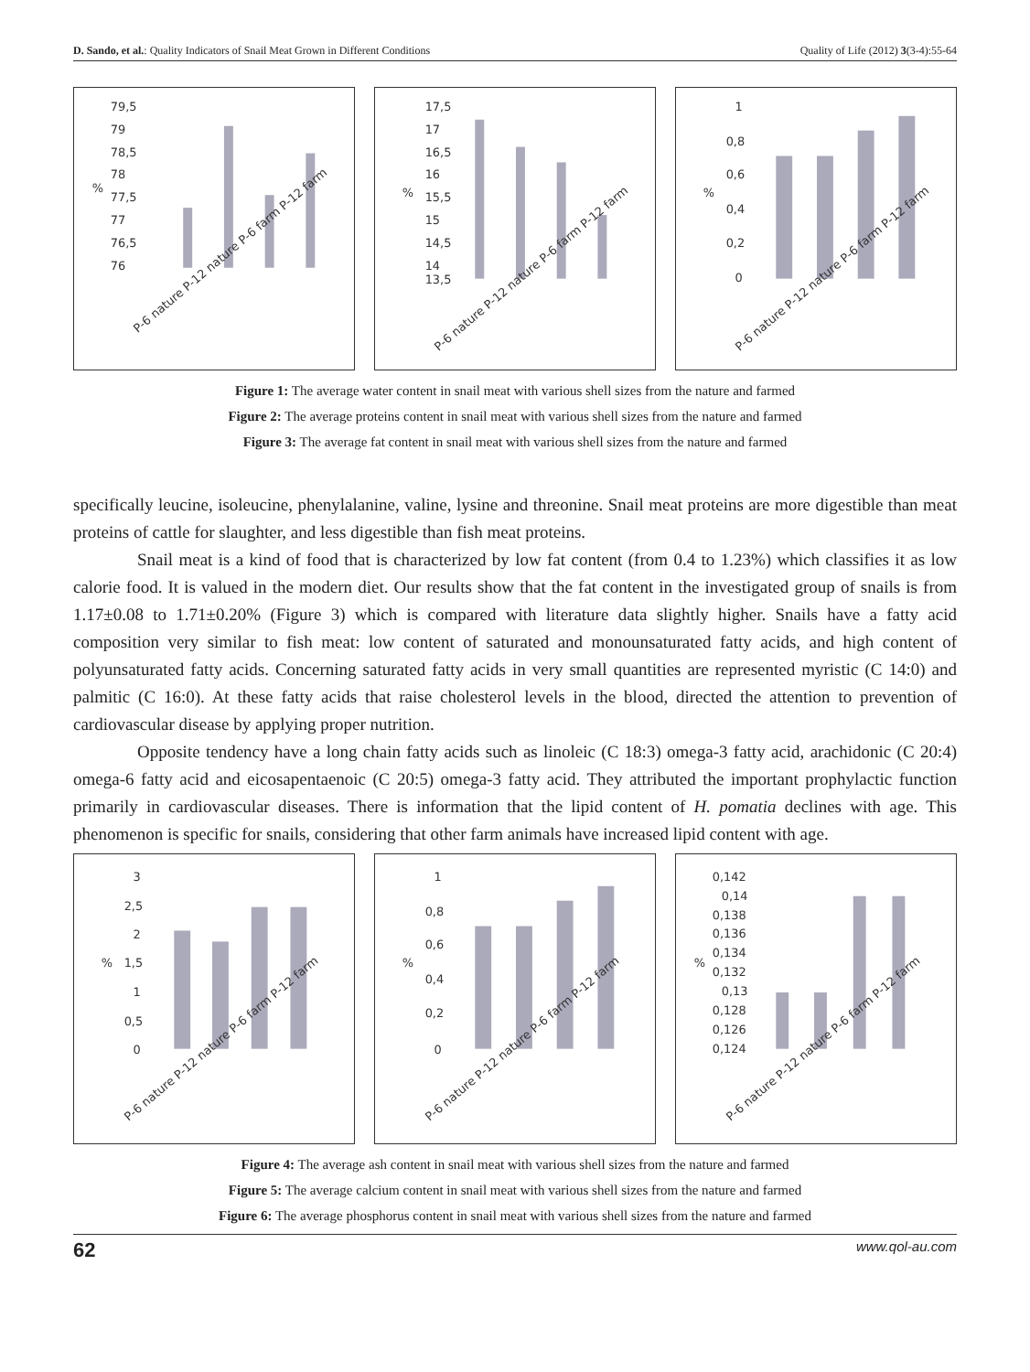D. Sando, et al.: Quality Indicators of Snail Meat Grown in Different Conditions Quality of Life (2012) 3(3-4):55-64
79,5
79
78,5
78
77,5
77
76,5
76
%
P-6 nature P-12 nature P-6 farm P-12 farm
17,5
17
16,5
16
15,5
15
14,5
14
13,5
%
P-6 nature P-12 nature P-6 farm P-12 farm
1
0,8
0,6
0,4
0,2
0
%
P-6 nature P-12 nature P-6 farm P-12 farm
Figure 1: The average water content in snail meat with various shell sizes from the nature and farmed
Figure 2: The average proteins content in snail meat with various shell sizes from the nature and farmed
Figure 3: The average fat content in snail meat with various shell sizes from the nature and farmed
specifically leucine, isoleucine, phenylalanine, valine, lysine and threonine. Snail meat proteins are more digestible than meat proteins of cattle for slaughter, and less digestible than fish meat proteins.
Snail meat is a kind of food that is characterized by low fat content (from 0.4 to 1.23%) which classifies it as low calorie food. It is valued in the modern diet. Our results show that the fat content in the investigated group of snails is from 1.17±0.08 to 1.71±0.20% (Figure 3) which is compared with literature data slightly higher. Snails have a fatty acid composition very similar to fish meat: low content of saturated and monounsaturated fatty acids, and high content of polyunsaturated fatty acids. Concerning saturated fatty acids in very small quantities are represented myristic (C 14:0) and palmitic (C 16:0). At these fatty acids that raise cholesterol levels in the blood, directed the attention to prevention of cardiovascular disease by applying proper nutrition.
Opposite tendency have a long chain fatty acids such as linoleic (C 18:3) omega-3 fatty acid, arachidonic (C 20:4) omega-6 fatty acid and eicosapentaenoic (C 20:5) omega-3 fatty acid. They attributed the important prophylactic function primarily in cardiovascular diseases. There is information that the lipid content of H. pomatia declines with age. This phenomenon is specific for snails, considering that other farm animals have increased lipid content with age.
3
2,5
2
1,5
1
0,5
0
%
P-6 nature P-12 nature P-6 farm P-12 farm
1
0,8
0,6
0,4
0,2
0
%
P-6 nature P-12 nature P-6 farm P-12 farm
0,142
0,14
0,138
0,136
0,134
0,132
0,13
0,128
0,126
0,124
%
P-6 nature P-12 nature P-6 farm P-12 farm
Figure 4: The average ash content in snail meat with various shell sizes from the nature and farmed
Figure 5: The average calcium content in snail meat with various shell sizes from the nature and farmed
Figure 6: The average phosphorus content in snail meat with various shell sizes from the nature and farmed
62 www.qol-au.com